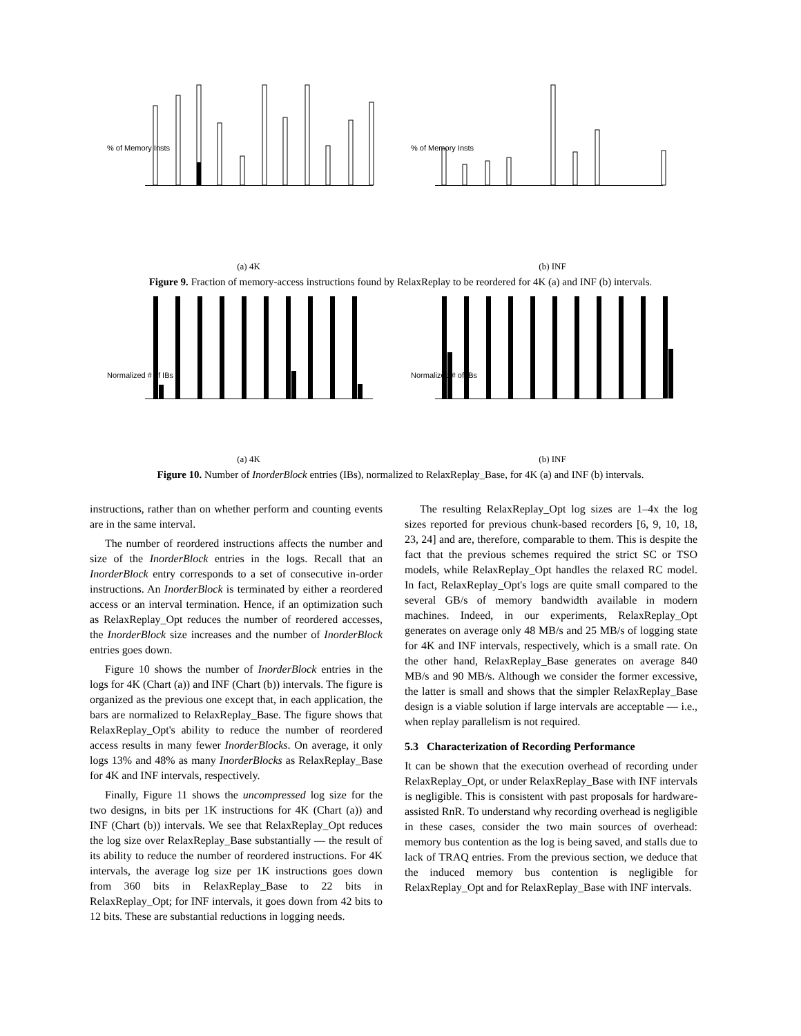% of Memory Insts
(a) 4K
% of Memory Insts
(b) INF
Figure 9. Fraction of memory-access instructions found by RelaxReplay to be reordered for 4K (a) and INF (b) intervals.
Normalized # of IBs
(a) 4K
Normalized # of IBs
(b) INF
Figure 10. Number of InorderBlock entries (IBs), normalized to RelaxReplay_Base, for 4K (a) and INF (b) intervals.
instructions, rather than on whether perform and counting events are in the same interval.
The number of reordered instructions affects the number and size of the InorderBlock entries in the logs. Recall that an InorderBlock entry corresponds to a set of consecutive in-order instructions. An InorderBlock is terminated by either a reordered access or an interval termination. Hence, if an optimization such as RelaxReplay_Opt reduces the number of reordered accesses, the InorderBlock size increases and the number of InorderBlock entries goes down.
Figure 10 shows the number of InorderBlock entries in the logs for 4K (Chart (a)) and INF (Chart (b)) intervals. The figure is organized as the previous one except that, in each application, the bars are normalized to RelaxReplay_Base. The figure shows that RelaxReplay_Opt's ability to reduce the number of reordered access results in many fewer InorderBlocks. On average, it only logs 13% and 48% as many InorderBlocks as RelaxReplay_Base for 4K and INF intervals, respectively.
Finally, Figure 11 shows the uncompressed log size for the two designs, in bits per 1K instructions for 4K (Chart (a)) and INF (Chart (b)) intervals. We see that RelaxReplay_Opt reduces the log size over RelaxReplay_Base substantially — the result of its ability to reduce the number of reordered instructions. For 4K intervals, the average log size per 1K instructions goes down from 360 bits in RelaxReplay_Base to 22 bits in RelaxReplay_Opt; for INF intervals, it goes down from 42 bits to 12 bits. These are substantial reductions in logging needs.
The resulting RelaxReplay_Opt log sizes are 1–4x the log sizes reported for previous chunk-based recorders [6, 9, 10, 18, 23, 24] and are, therefore, comparable to them. This is despite the fact that the previous schemes required the strict SC or TSO models, while RelaxReplay_Opt handles the relaxed RC model. In fact, RelaxReplay_Opt's logs are quite small compared to the several GB/s of memory bandwidth available in modern machines. Indeed, in our experiments, RelaxReplay_Opt generates on average only 48 MB/s and 25 MB/s of logging state for 4K and INF intervals, respectively, which is a small rate. On the other hand, RelaxReplay_Base generates on average 840 MB/s and 90 MB/s. Although we consider the former excessive, the latter is small and shows that the simpler RelaxReplay_Base design is a viable solution if large intervals are acceptable — i.e., when replay parallelism is not required.
5.3 Characterization of Recording Performance
It can be shown that the execution overhead of recording under RelaxReplay_Opt, or under RelaxReplay_Base with INF intervals is negligible. This is consistent with past proposals for hardware-assisted RnR. To understand why recording overhead is negligible in these cases, consider the two main sources of overhead: memory bus contention as the log is being saved, and stalls due to lack of TRAQ entries. From the previous section, we deduce that the induced memory bus contention is negligible for RelaxReplay_Opt and for RelaxReplay_Base with INF intervals.